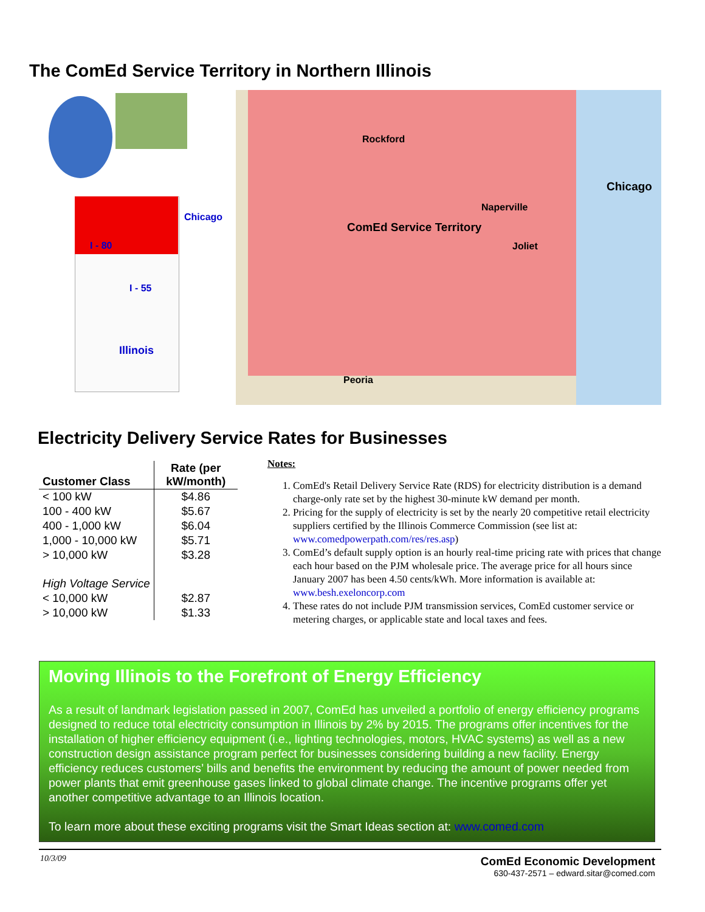The ComEd Service Territory in Northern Illinois
Chicago
I - 80
I - 55
Illinois
ComEd Service Territory
Chicago
Rockford
Peoria
Naperville
Joliet
Electricity Delivery Service Rates for Businesses
| Customer Class | Rate (per kW/month) |
| --- | --- |
| < 100 kW | $4.86 |
| 100 - 400 kW | $5.67 |
| 400 - 1,000 kW | $6.04 |
| 1,000 - 10,000 kW | $5.71 |
| > 10,000 kW | $3.28 |
| High Voltage Service | |
| < 10,000 kW | $2.87 |
| > 10,000 kW | $1.33 |
Notes:
1. ComEd's Retail Delivery Service Rate (RDS) for electricity distribution is a demand charge-only rate set by the highest 30-minute kW demand per month.
2. Pricing for the supply of electricity is set by the nearly 20 competitive retail electricity suppliers certified by the Illinois Commerce Commission (see list at: www.comedpowerpath.com/res/res.asp)
3. ComEd’s default supply option is an hourly real-time pricing rate with prices that change each hour based on the PJM wholesale price. The average price for all hours since January 2007 has been 4.50 cents/kWh. More information is available at: www.besh.exeloncorp.com
4. These rates do not include PJM transmission services, ComEd customer service or metering charges, or applicable state and local taxes and fees.
Moving Illinois to the Forefront of Energy Efficiency
As a result of landmark legislation passed in 2007, ComEd has unveiled a portfolio of energy efficiency programs designed to reduce total electricity consumption in Illinois by 2% by 2015. The programs offer incentives for the installation of higher efficiency equipment (i.e., lighting technologies, motors, HVAC systems) as well as a new construction design assistance program perfect for businesses considering building a new facility. Energy efficiency reduces customers’ bills and benefits the environment by reducing the amount of power needed from power plants that emit greenhouse gases linked to global climate change. The incentive programs offer yet another competitive advantage to an Illinois location.
To learn more about these exciting programs visit the Smart Ideas section at: www.comed.com
10/3/09
ComEd Economic Development
630-437-2571 – edward.sitar@comed.com